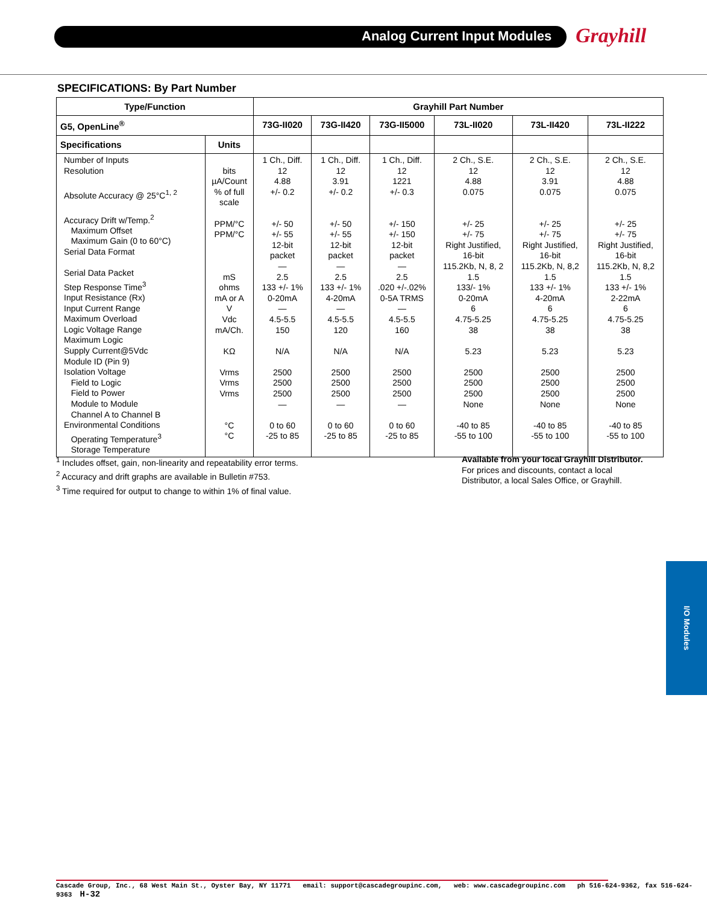Analog Current Input Modules Grayhill
SPECIFICATIONS: By Part Number
| Type/Function | | Grayhill Part Number | | | | | |
| --- | --- | --- | --- | --- | --- | --- | --- |
| G5, OpenLine<sup>®</sup> | | 73G-II020 | 73G-II420 | 73G-II5000 | 73L-II020 | 73L-II420 | 73L-II222 |
| Specifications | Units | | | | | | |
| Number of Inputs Resolution Absolute Accuracy @ 25°C<sup>1, 2</sup> Accuracy Drift w/Temp.<sup>2</sup> Maximum Offset Maximum Gain (0 to 60°C) Serial Data Format Serial Data Packet Step Response Time<sup>3</sup> Input Resistance (Rx) Input Current Range Maximum Overload Logic Voltage Range Maximum Logic Supply Current@5Vdc Module ID (Pin 9) Isolation Voltage Field to Logic Field to Power Module to Module Channel A to Channel B Environmental Conditions Operating Temperature<sup>3</sup> Storage Temperature | bits µA/Count % of full scale PPM/°C PPM/°C mS ohms mA or A V Vdc mA/Ch. KΩ Vrms Vrms Vrms °C °C | 1 Ch., Diff. 12 4.88 +/- 0.2 +/- 50 +/- 55 12-bit packet — 2.5 133 +/- 1% 0-20mA — 4.5-5.5 150 N/A 2500 2500 2500 — 0 to 60 -25 to 85 | 1 Ch., Diff. 12 3.91 +/- 0.2 +/- 50 +/- 55 12-bit packet — 2.5 133 +/- 1% 4-20mA — 4.5-5.5 120 N/A 2500 2500 2500 — 0 to 60 -25 to 85 | 1 Ch., Diff. 12 1221 +/- 0.3 +/- 150 +/- 150 12-bit packet — 2.5 .020 +/-.02% 0-5A TRMS — 4.5-5.5 160 N/A 2500 2500 2500 — 0 to 60 -25 to 85 | 2 Ch., S.E. 12 4.88 0.075 +/- 25 +/- 75 Right Justified, 16-bit 115.2Kb, N, 8, 2 1.5 133/- 1% 0-20mA 6 4.75-5.25 38 5.23 2500 2500 2500 None -40 to 85 -55 to 100 | 2 Ch., S.E. 12 3.91 0.075 +/- 25 +/- 75 Right Justified, 16-bit 115.2Kb, N, 8,2 1.5 133 +/- 1% 4-20mA 6 4.75-5.25 38 5.23 2500 2500 2500 None -40 to 85 -55 to 100 | 2 Ch., S.E. 12 4.88 0.075 +/- 25 +/- 75 Right Justified, 16-bit 115.2Kb, N, 8,2 1.5 133 +/- 1% 2-22mA 6 4.75-5.25 38 5.23 2500 2500 2500 None -40 to 85 -55 to 100 |
<sup>1</sup> Includes offset, gain, non-linearity and repeatability error terms.
<sup>2</sup> Accuracy and drift graphs are available in Bulletin #753.
<sup>3</sup> Time required for output to change to within 1% of final value.
Available from your local Grayhill Distributor.
For prices and discounts, contact a local Distributor, a local Sales Office, or Grayhill.
I/O Modules
Cascade Group, Inc., 68 West Main St., Oyster Bay, NY 11771 email: support@cascadegroupinc.com, web: www.cascadegroupinc.com ph 516-624-9362, fax 516-624-9363 H-32